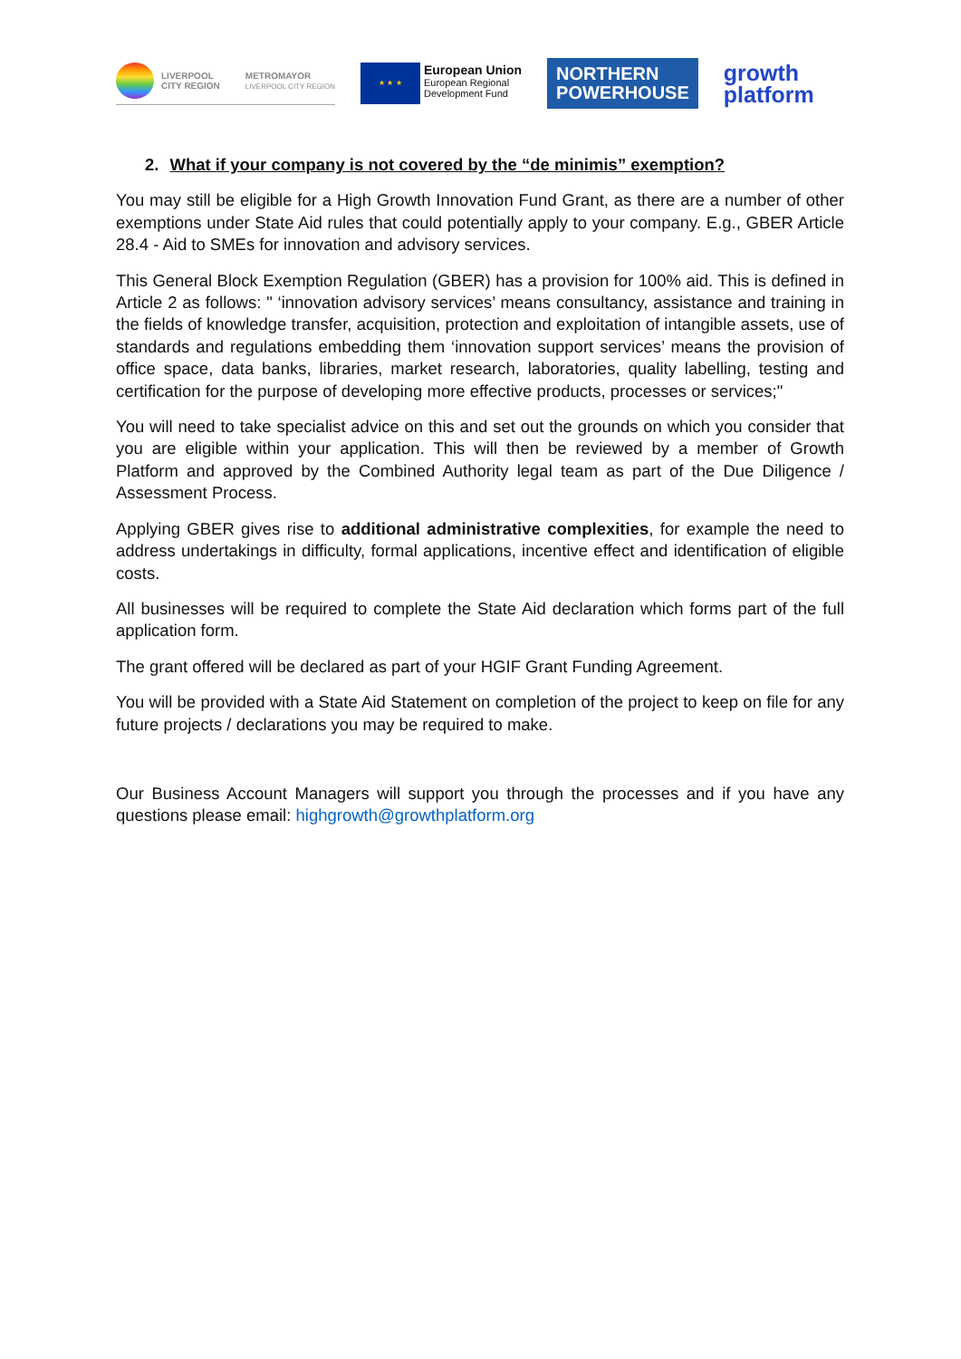LIVERPOOL
CITY REGION
METROMAYOR
LIVERPOOL CITY REGION
★ ★ ★
European Union
European Regional
Development Fund
NORTHERN
POWERHOUSE
growth
platform
2. What if your company is not covered by the “de minimis” exemption?
You may still be eligible for a High Growth Innovation Fund Grant, as there are a number of other exemptions under State Aid rules that could potentially apply to your company. E.g., GBER Article 28.4 - Aid to SMEs for innovation and advisory services.
This General Block Exemption Regulation (GBER) has a provision for 100% aid. This is defined in Article 2 as follows: " ‘innovation advisory services’ means consultancy, assistance and training in the fields of knowledge transfer, acquisition, protection and exploitation of intangible assets, use of standards and regulations embedding them ‘innovation support services’ means the provision of office space, data banks, libraries, market research, laboratories, quality labelling, testing and certification for the purpose of developing more effective products, processes or services;"
You will need to take specialist advice on this and set out the grounds on which you consider that you are eligible within your application. This will then be reviewed by a member of Growth Platform and approved by the Combined Authority legal team as part of the Due Diligence / Assessment Process.
Applying GBER gives rise to additional administrative complexities, for example the need to address undertakings in difficulty, formal applications, incentive effect and identification of eligible costs.
All businesses will be required to complete the State Aid declaration which forms part of the full application form.
The grant offered will be declared as part of your HGIF Grant Funding Agreement.
You will be provided with a State Aid Statement on completion of the project to keep on file for any future projects / declarations you may be required to make.
Our Business Account Managers will support you through the processes and if you have any questions please email: highgrowth@growthplatform.org